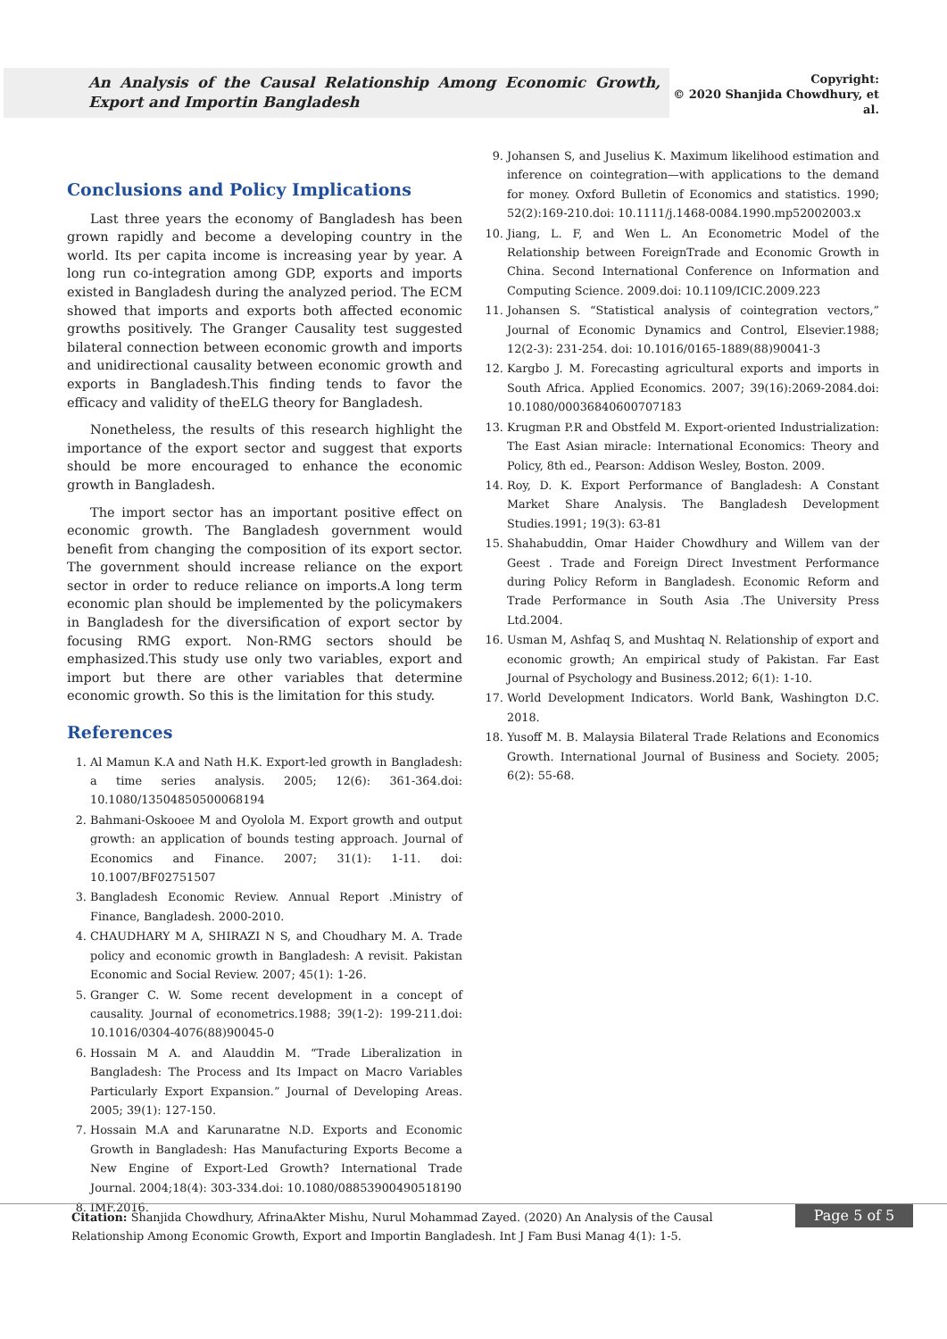An Analysis of the Causal Relationship Among Economic Growth, Export and Importin Bangladesh
Copyright:
© 2020 Shanjida Chowdhury, et al.
Conclusions and Policy Implications
Last three years the economy of Bangladesh has been grown rapidly and become a developing country in the world. Its per capita income is increasing year by year. A long run co-integration among GDP, exports and imports existed in Bangladesh during the analyzed period. The ECM showed that imports and exports both affected economic growths positively. The Granger Causality test suggested bilateral connection between economic growth and imports and unidirectional causality between economic growth and exports in Bangladesh.This finding tends to favor the efficacy and validity of theELG theory for Bangladesh.
Nonetheless, the results of this research highlight the importance of the export sector and suggest that exports should be more encouraged to enhance the economic growth in Bangladesh.
The import sector has an important positive effect on economic growth. The Bangladesh government would benefit from changing the composition of its export sector. The government should increase reliance on the export sector in order to reduce reliance on imports.A long term economic plan should be implemented by the policymakers in Bangladesh for the diversification of export sector by focusing RMG export. Non-RMG sectors should be emphasized.This study use only two variables, export and import but there are other variables that determine economic growth. So this is the limitation for this study.
References
1. Al Mamun K.A and Nath H.K. Export-led growth in Bangladesh: a time series analysis. 2005; 12(6): 361-364.doi: 10.1080/13504850500068194
2. Bahmani-Oskooee M and Oyolola M. Export growth and output growth: an application of bounds testing approach. Journal of Economics and Finance. 2007; 31(1): 1-11. doi: 10.1007/BF02751507
3. Bangladesh Economic Review. Annual Report .Ministry of Finance, Bangladesh. 2000-2010.
4. CHAUDHARY M A, SHIRAZI N S, and Choudhary M. A. Trade policy and economic growth in Bangladesh: A revisit. Pakistan Economic and Social Review. 2007; 45(1): 1-26.
5. Granger C. W. Some recent development in a concept of causality. Journal of econometrics.1988; 39(1-2): 199-211.doi: 10.1016/0304-4076(88)90045-0
6. Hossain M A. and Alauddin M. “Trade Liberalization in Bangladesh: The Process and Its Impact on Macro Variables Particularly Export Expansion.” Journal of Developing Areas. 2005; 39(1): 127-150.
7. Hossain M.A and Karunaratne N.D. Exports and Economic Growth in Bangladesh: Has Manufacturing Exports Become a New Engine of Export-Led Growth? International Trade Journal. 2004;18(4): 303-334.doi: 10.1080/08853900490518190
8. IMF.2016.
9. Johansen S, and Juselius K. Maximum likelihood estimation and inference on cointegration—with applications to the demand for money. Oxford Bulletin of Economics and statistics. 1990; 52(2):169-210.doi: 10.1111/j.1468-0084.1990.mp52002003.x
10. Jiang, L. F, and Wen L. An Econometric Model of the Relationship between ForeignTrade and Economic Growth in China. Second International Conference on Information and Computing Science. 2009.doi: 10.1109/ICIC.2009.223
11. Johansen S. “Statistical analysis of cointegration vectors,” Journal of Economic Dynamics and Control, Elsevier.1988; 12(2-3): 231-254. doi: 10.1016/0165-1889(88)90041-3
12. Kargbo J. M. Forecasting agricultural exports and imports in South Africa. Applied Economics. 2007; 39(16):2069-2084.doi: 10.1080/00036840600707183
13. Krugman P.R and Obstfeld M. Export-oriented Industrialization: The East Asian miracle: International Economics: Theory and Policy, 8th ed., Pearson: Addison Wesley, Boston. 2009.
14. Roy, D. K. Export Performance of Bangladesh: A Constant Market Share Analysis. The Bangladesh Development Studies.1991; 19(3): 63-81
15. Shahabuddin, Omar Haider Chowdhury and Willem van der Geest . Trade and Foreign Direct Investment Performance during Policy Reform in Bangladesh. Economic Reform and Trade Performance in South Asia .The University Press Ltd.2004.
16. Usman M, Ashfaq S, and Mushtaq N. Relationship of export and economic growth; An empirical study of Pakistan. Far East Journal of Psychology and Business.2012; 6(1): 1-10.
17. World Development Indicators. World Bank, Washington D.C. 2018.
18. Yusoff M. B. Malaysia Bilateral Trade Relations and Economics Growth. International Journal of Business and Society. 2005; 6(2): 55-68.
Citation: Shanjida Chowdhury, AfrinaAkter Mishu, Nurul Mohammad Zayed. (2020) An Analysis of the Causal Relationship Among Economic Growth, Export and Importin Bangladesh. Int J Fam Busi Manag 4(1): 1-5.
Page 5 of 5